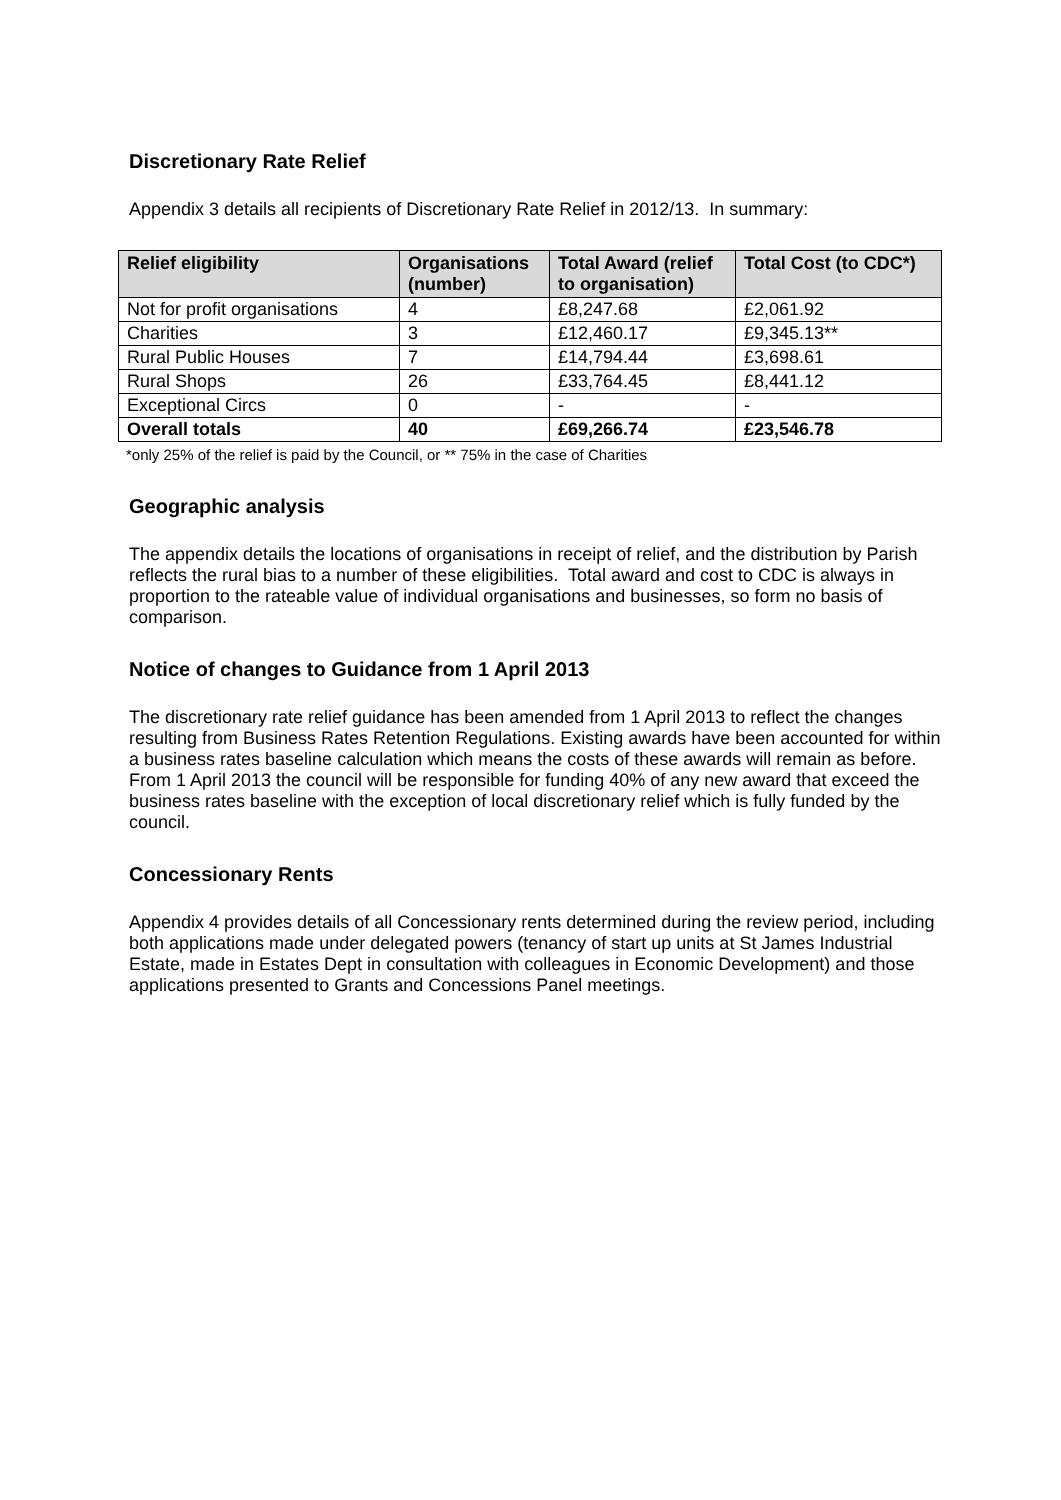Discretionary Rate Relief
Appendix 3 details all recipients of Discretionary Rate Relief in 2012/13. In summary:
| Relief eligibility | Organisations (number) | Total Award (relief to organisation) | Total Cost (to CDC*) |
| --- | --- | --- | --- |
| Not for profit organisations | 4 | £8,247.68 | £2,061.92 |
| Charities | 3 | £12,460.17 | £9,345.13** |
| Rural Public Houses | 7 | £14,794.44 | £3,698.61 |
| Rural Shops | 26 | £33,764.45 | £8,441.12 |
| Exceptional Circs | 0 | - | - |
| Overall totals | 40 | £69,266.74 | £23,546.78 |
*only 25% of the relief is paid by the Council, or ** 75% in the case of Charities
Geographic analysis
The appendix details the locations of organisations in receipt of relief, and the distribution by Parish reflects the rural bias to a number of these eligibilities. Total award and cost to CDC is always in proportion to the rateable value of individual organisations and businesses, so form no basis of comparison.
Notice of changes to Guidance from 1 April 2013
The discretionary rate relief guidance has been amended from 1 April 2013 to reflect the changes resulting from Business Rates Retention Regulations. Existing awards have been accounted for within a business rates baseline calculation which means the costs of these awards will remain as before. From 1 April 2013 the council will be responsible for funding 40% of any new award that exceed the business rates baseline with the exception of local discretionary relief which is fully funded by the council.
Concessionary Rents
Appendix 4 provides details of all Concessionary rents determined during the review period, including both applications made under delegated powers (tenancy of start up units at St James Industrial Estate, made in Estates Dept in consultation with colleagues in Economic Development) and those applications presented to Grants and Concessions Panel meetings.